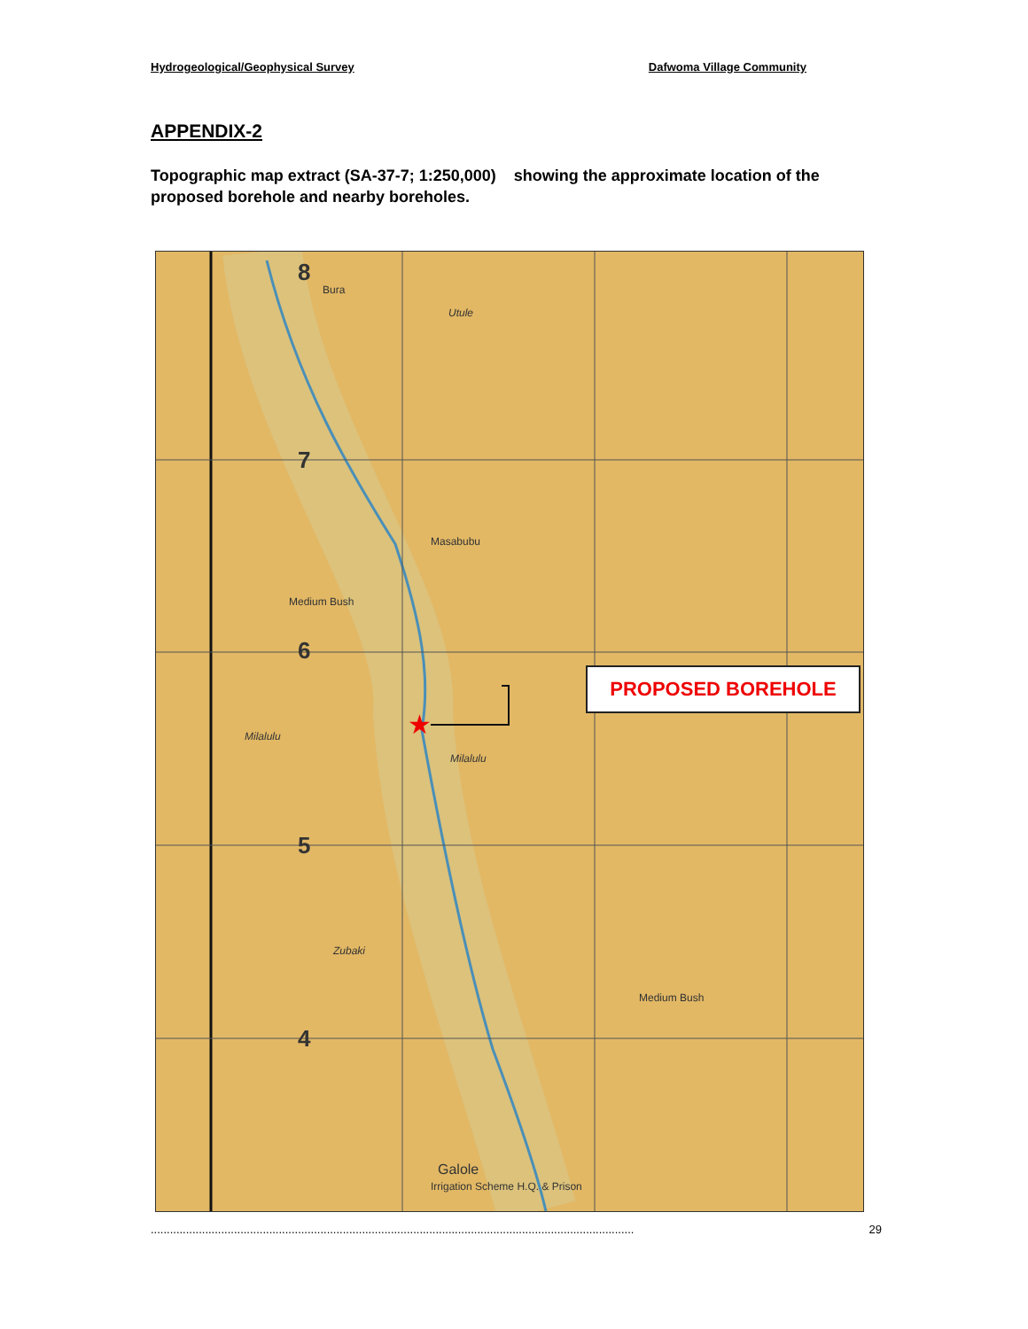Hydrogeological/Geophysical Survey Dafwoma Village Community
APPENDIX-2
Topographic map extract (SA-37-7; 1:250,000) showing the approximate location of the proposed borehole and nearby boreholes.
★
8
Bura
Utule
7
Masabubu
Medium Bush
6
Milalulu
Milalulu
5
Zubaki
4
Medium Bush
Galole
Irrigation Scheme H.Q. & Prison
PROPOSED BOREHOLE
....................................................................................................................................................... 29